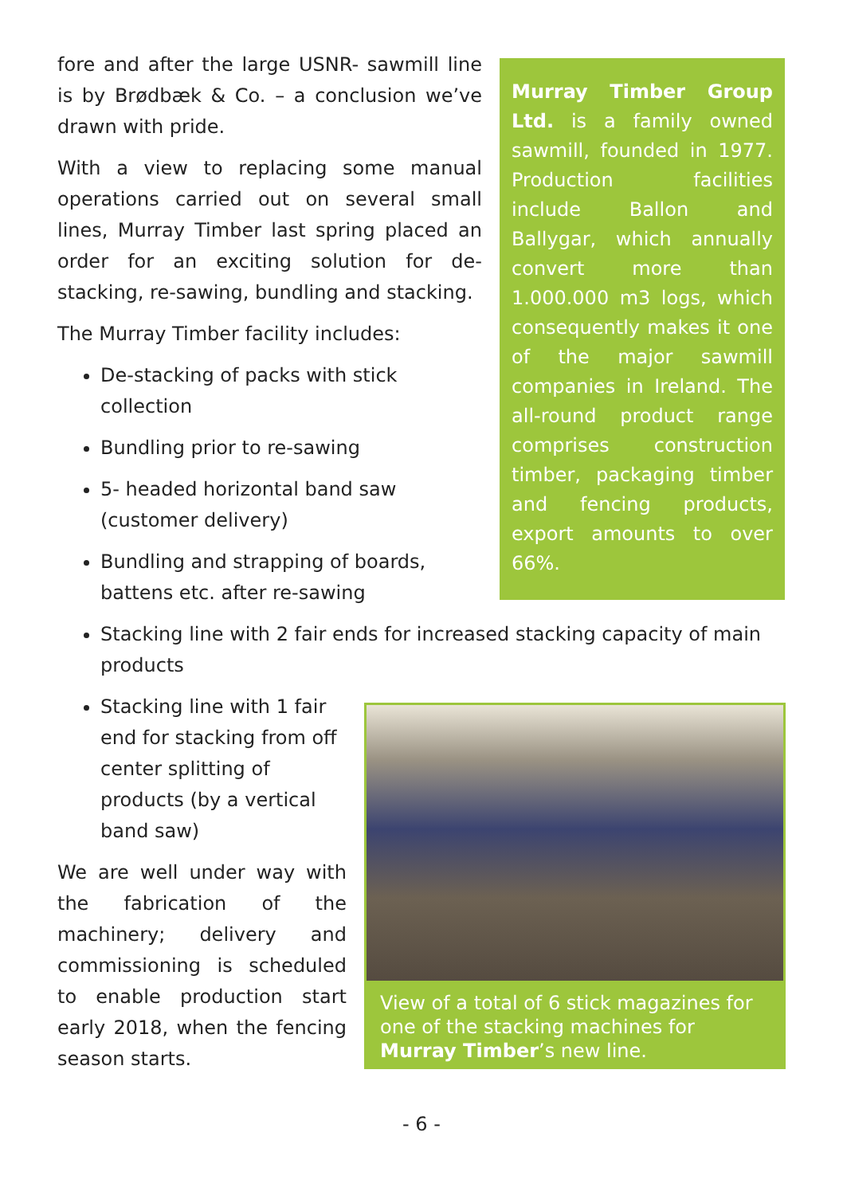fore and after the large USNR- sawmill line is by Brødbæk & Co. – a conclusion we’ve drawn with pride.
With a view to replacing some manual operations carried out on several small lines, Murray Timber last spring placed an order for an exciting solution for de-stacking, re-sawing, bundling and stacking.
The Murray Timber facility includes:
De-stacking of packs with stick collection
Bundling prior to re-sawing
5- headed horizontal band saw (customer delivery)
Bundling and strapping of boards, battens etc. after re-sawing
Murray Timber Group Ltd. is a family owned sawmill, founded in 1977. Production facilities include Ballon and Ballygar, which annually convert more than 1.000.000 m3 logs, which consequently makes it one of the major sawmill companies in Ireland. The all-round product range comprises construction timber, packaging timber and fencing products, export amounts to over 66%.
Stacking line with 2 fair ends for increased stacking capacity of main products
Stacking line with 1 fair end for stacking from off center splitting of products (by a vertical band saw)
We are well under way with the fabrication of the machinery; delivery and commissioning is scheduled to enable production start early 2018, when the fencing season starts.
View of a total of 6 stick magazines for one of the stacking machines for Murray Timber’s new line.
- 6 -